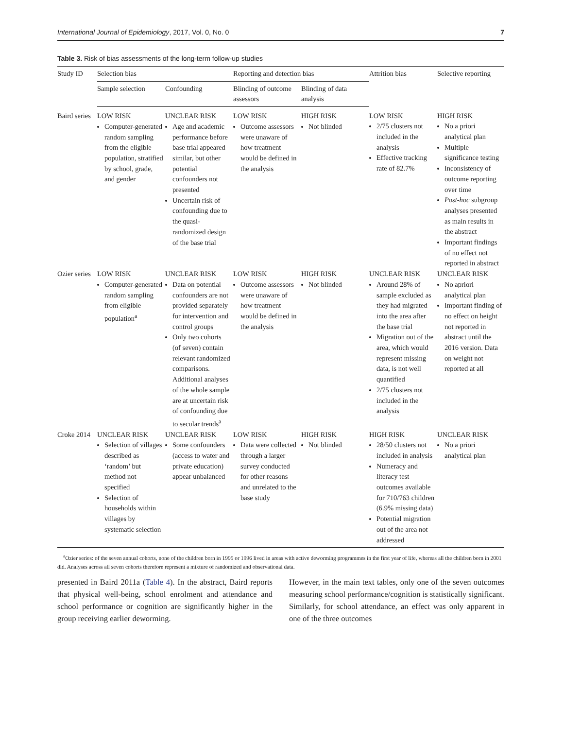International Journal of Epidemiology, 2017, Vol. 0, No. 0 7
Table 3. Risk of bias assessments of the long-term follow-up studies
| Study ID | Selection bias | | Reporting and detection bias | | Attrition bias | Selective reporting |
| --- | --- | --- | --- | --- | --- | --- |
| | Sample selection | Confounding | Blinding of outcome assessors | Blinding of data analysis | | |
| Baird series | LOW RISK Computer-generated random sampling from the eligible population, stratified by school, grade, and gender | UNCLEAR RISK Age and academic performance before base trial appeared similar, but other potential confounders not presented Uncertain risk of confounding due to the quasi-randomized design of the base trial | LOW RISK Outcome assessors were unaware of how treatment would be defined in the analysis | HIGH RISK Not blinded | LOW RISK 2/75 clusters not included in the analysis Effective tracking rate of 82.7% | HIGH RISK No a priori analytical plan Multiple significance testing Inconsistency of outcome reporting over time Post-hoc subgroup analyses presented as main results in the abstract Important findings of no effect not reported in abstract |
| Ozier series | LOW RISK Computer-generated random sampling from eligible population<sup>a</sup> | UNCLEAR RISK Data on potential confounders are not provided separately for intervention and control groups Only two cohorts (of seven) contain relevant randomized comparisons. Additional analyses of the whole sample are at uncertain risk of confounding due to secular trends<sup>a</sup> | LOW RISK Outcome assessors were unaware of how treatment would be defined in the analysis | HIGH RISK Not blinded | UNCLEAR RISK Around 28% of sample excluded as they had migrated into the area after the base trial Migration out of the area, which would represent missing data, is not well quantified 2/75 clusters not included in the analysis | UNCLEAR RISK No apriori analytical plan Important finding of no effect on height not reported in abstract until the 2016 version. Data on weight not reported at all |
| Croke 2014 | UNCLEAR RISK Selection of villages described as ‘random’ but method not specified Selection of households within villages by systematic selection | UNCLEAR RISK Some confounders (access to water and private education) appear unbalanced | LOW RISK Data were collected through a larger survey conducted for other reasons and unrelated to the base study | HIGH RISK Not blinded | HIGH RISK 28/50 clusters not included in analysis Numeracy and literacy test outcomes available for 710/763 children (6.9% missing data) Potential migration out of the area not addressed | UNCLEAR RISK No a priori analytical plan |
<sup>a</sup> Ozier series: of the seven annual cohorts, none of the children born in 1995 or 1996 lived in areas with active deworming programmes in the first year of life, whereas all the children born in 2001 did. Analyses across all seven cohorts therefore represent a mixture of randomized and observational data.
presented in Baird 2011a (Table 4). In the abstract, Baird reports that physical well-being, school enrolment and attendance and school performance or cognition are significantly higher in the group receiving earlier deworming.
However, in the main text tables, only one of the seven outcomes measuring school performance/cognition is statistically significant. Similarly, for school attendance, an effect was only apparent in one of the three outcomes